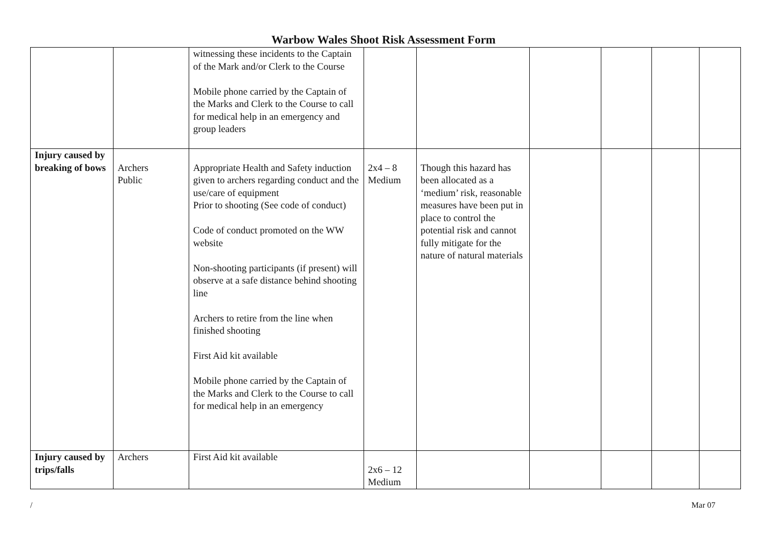Warbow Wales Shoot Risk Assessment Form
| | | witnessing these incidents to the Captain of the Mark and/or Clerk to the Course Mobile phone carried by the Captain of the Marks and Clerk to the Course to call for medical help in an emergency and group leaders | | | | | | |
| Injury caused by breaking of bows | Archers Public | Appropriate Health and Safety induction given to archers regarding conduct and the use/care of equipment Prior to shooting (See code of conduct) Code of conduct promoted on the WW website Non-shooting participants (if present) will observe at a safe distance behind shooting line Archers to retire from the line when finished shooting First Aid kit available Mobile phone carried by the Captain of the Marks and Clerk to the Course to call for medical help in an emergency | 2x4 – 8 Medium | Though this hazard has been allocated as a ‘medium’ risk, reasonable measures have been put in place to control the potential risk and cannot fully mitigate for the nature of natural materials | | | | |
| Injury caused by trips/falls | Archers | First Aid kit available | 2x6 – 12 Medium | | | | | |
/ Mar 07